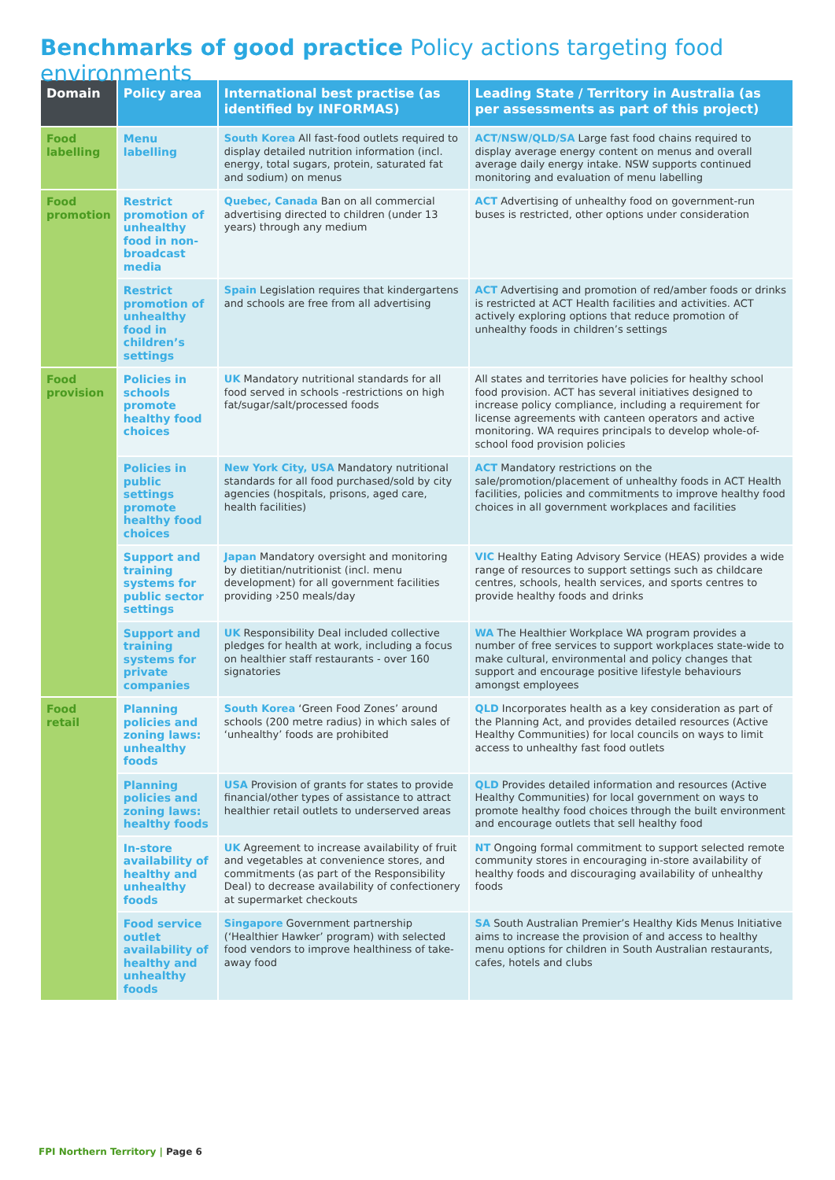Benchmarks of good practice Policy actions targeting food environments
| Domain | Policy area | International best practise (as identified by INFORMAS) | Leading State / Territory in Australia (as per assessments as part of this project) |
| --- | --- | --- | --- |
| Food labelling | Menu labelling | South Korea All fast-food outlets required to display detailed nutrition information (incl. energy, total sugars, protein, saturated fat and sodium) on menus | ACT/NSW/QLD/SA Large fast food chains required to display average energy content on menus and overall average daily energy intake. NSW supports continued monitoring and evaluation of menu labelling |
| Food promotion | Restrict promotion of unhealthy food in non-broadcast media | Quebec, Canada Ban on all commercial advertising directed to children (under 13 years) through any medium | ACT Advertising of unhealthy food on government-run buses is restricted, other options under consideration |
| | Restrict promotion of unhealthy food in children’s settings | Spain Legislation requires that kindergartens and schools are free from all advertising | ACT Advertising and promotion of red/amber foods or drinks is restricted at ACT Health facilities and activities. ACT actively exploring options that reduce promotion of unhealthy foods in children’s settings |
| Food provision | Policies in schools promote healthy food choices | UK Mandatory nutritional standards for all food served in schools -restrictions on high fat/sugar/salt/processed foods | All states and territories have policies for healthy school food provision. ACT has several initiatives designed to increase policy compliance, including a requirement for license agreements with canteen operators and active monitoring. WA requires principals to develop whole-of-school food provision policies |
| | Policies in public settings promote healthy food choices | New York City, USA Mandatory nutritional standards for all food purchased/sold by city agencies (hospitals, prisons, aged care, health facilities) | ACT Mandatory restrictions on the sale/promotion/placement of unhealthy foods in ACT Health facilities, policies and commitments to improve healthy food choices in all government workplaces and facilities |
| | Support and training systems for public sector settings | Japan Mandatory oversight and monitoring by dietitian/nutritionist (incl. menu development) for all government facilities providing ›250 meals/day | VIC Healthy Eating Advisory Service (HEAS) provides a wide range of resources to support settings such as childcare centres, schools, health services, and sports centres to provide healthy foods and drinks |
| | Support and training systems for private companies | UK Responsibility Deal included collective pledges for health at work, including a focus on healthier staff restaurants - over 160 signatories | WA The Healthier Workplace WA program provides a number of free services to support workplaces state-wide to make cultural, environmental and policy changes that support and encourage positive lifestyle behaviours amongst employees |
| Food retail | Planning policies and zoning laws: unhealthy foods | South Korea ‘Green Food Zones’ around schools (200 metre radius) in which sales of ‘unhealthy’ foods are prohibited | QLD Incorporates health as a key consideration as part of the Planning Act, and provides detailed resources (Active Healthy Communities) for local councils on ways to limit access to unhealthy fast food outlets |
| | Planning policies and zoning laws: healthy foods | USA Provision of grants for states to provide financial/other types of assistance to attract healthier retail outlets to underserved areas | QLD Provides detailed information and resources (Active Healthy Communities) for local government on ways to promote healthy food choices through the built environment and encourage outlets that sell healthy food |
| | In-store availability of healthy and unhealthy foods | UK Agreement to increase availability of fruit and vegetables at convenience stores, and commitments (as part of the Responsibility Deal) to decrease availability of confectionery at supermarket checkouts | NT Ongoing formal commitment to support selected remote community stores in encouraging in-store availability of healthy foods and discouraging availability of unhealthy foods |
| | Food service outlet availability of healthy and unhealthy foods | Singapore Government partnership (‘Healthier Hawker’ program) with selected food vendors to improve healthiness of take-away food | SA South Australian Premier’s Healthy Kids Menus Initiative aims to increase the provision of and access to healthy menu options for children in South Australian restaurants, cafes, hotels and clubs |
FPI Northern Territory | Page 6